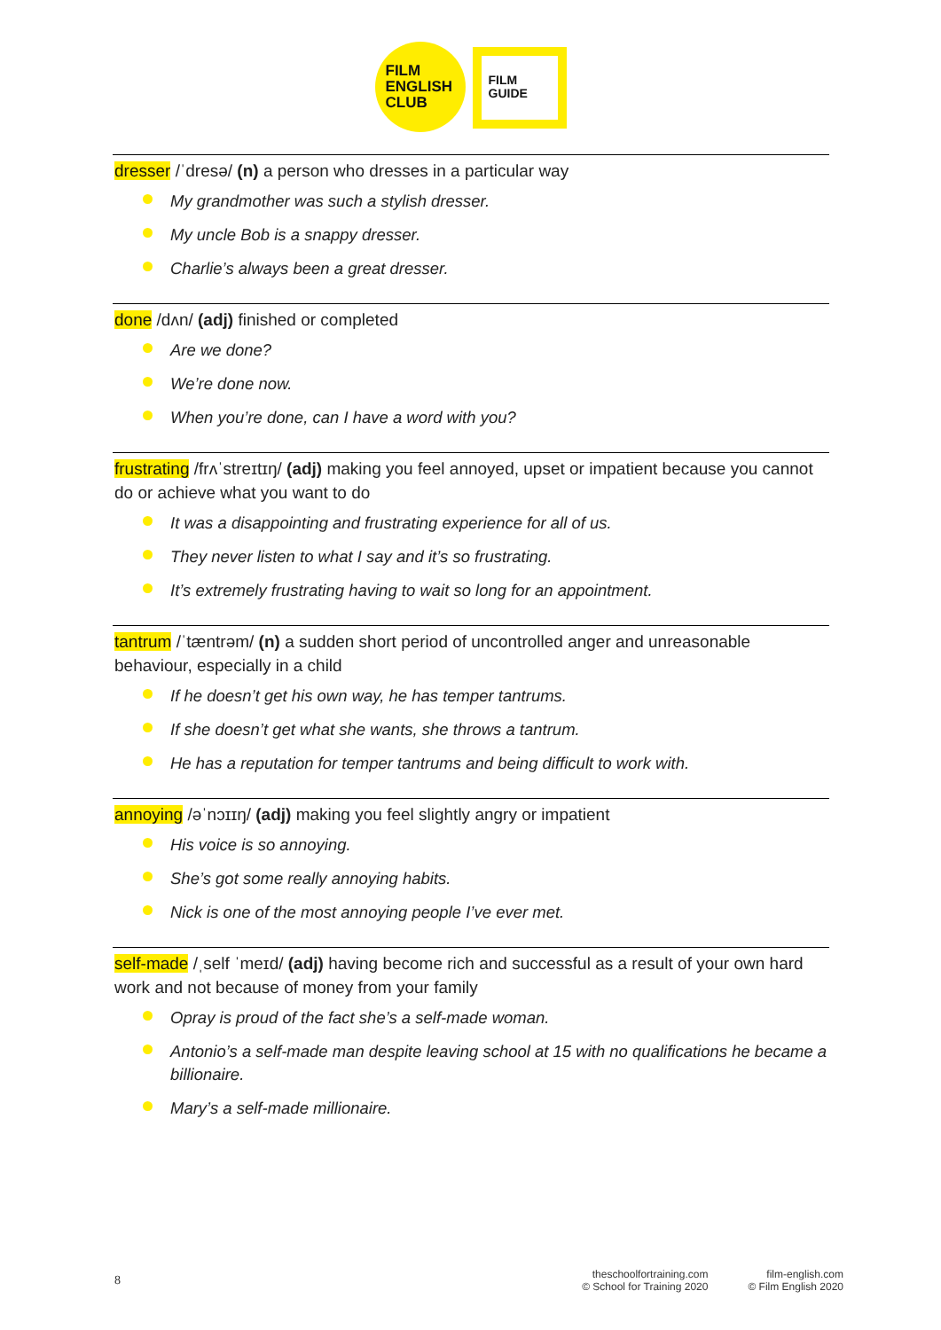FILM
ENGLISH
CLUB
FILM
GUIDE
dresser /ˈdresə/ (n) a person who dresses in a particular way
My grandmother was such a stylish dresser.
My uncle Bob is a snappy dresser.
Charlie’s always been a great dresser.
done /dʌn/ (adj) finished or completed
Are we done?
We’re done now.
When you’re done, can I have a word with you?
frustrating /frʌˈstreɪtɪŋ/ (adj) making you feel annoyed, upset or impatient because you cannot do or achieve what you want to do
It was a disappointing and frustrating experience for all of us.
They never listen to what I say and it’s so frustrating.
It’s extremely frustrating having to wait so long for an appointment.
tantrum /ˈtæntrəm/ (n) a sudden short period of uncontrolled anger and unreasonable behaviour, especially in a child
If he doesn’t get his own way, he has temper tantrums.
If she doesn’t get what she wants, she throws a tantrum.
He has a reputation for temper tantrums and being difficult to work with.
annoying /əˈnɔɪɪŋ/ (adj) making you feel slightly angry or impatient
His voice is so annoying.
She’s got some really annoying habits.
Nick is one of the most annoying people I’ve ever met.
self-made /ˌself ˈmeɪd/ (adj) having become rich and successful as a result of your own hard work and not because of money from your family
Opray is proud of the fact she’s a self-made woman.
Antonio’s a self-made man despite leaving school at 15 with no qualifications he became a billionaire.
Mary’s a self-made millionaire.
8
theschoolfortraining.com
© School for Training 2020
film-english.com
© Film English 2020